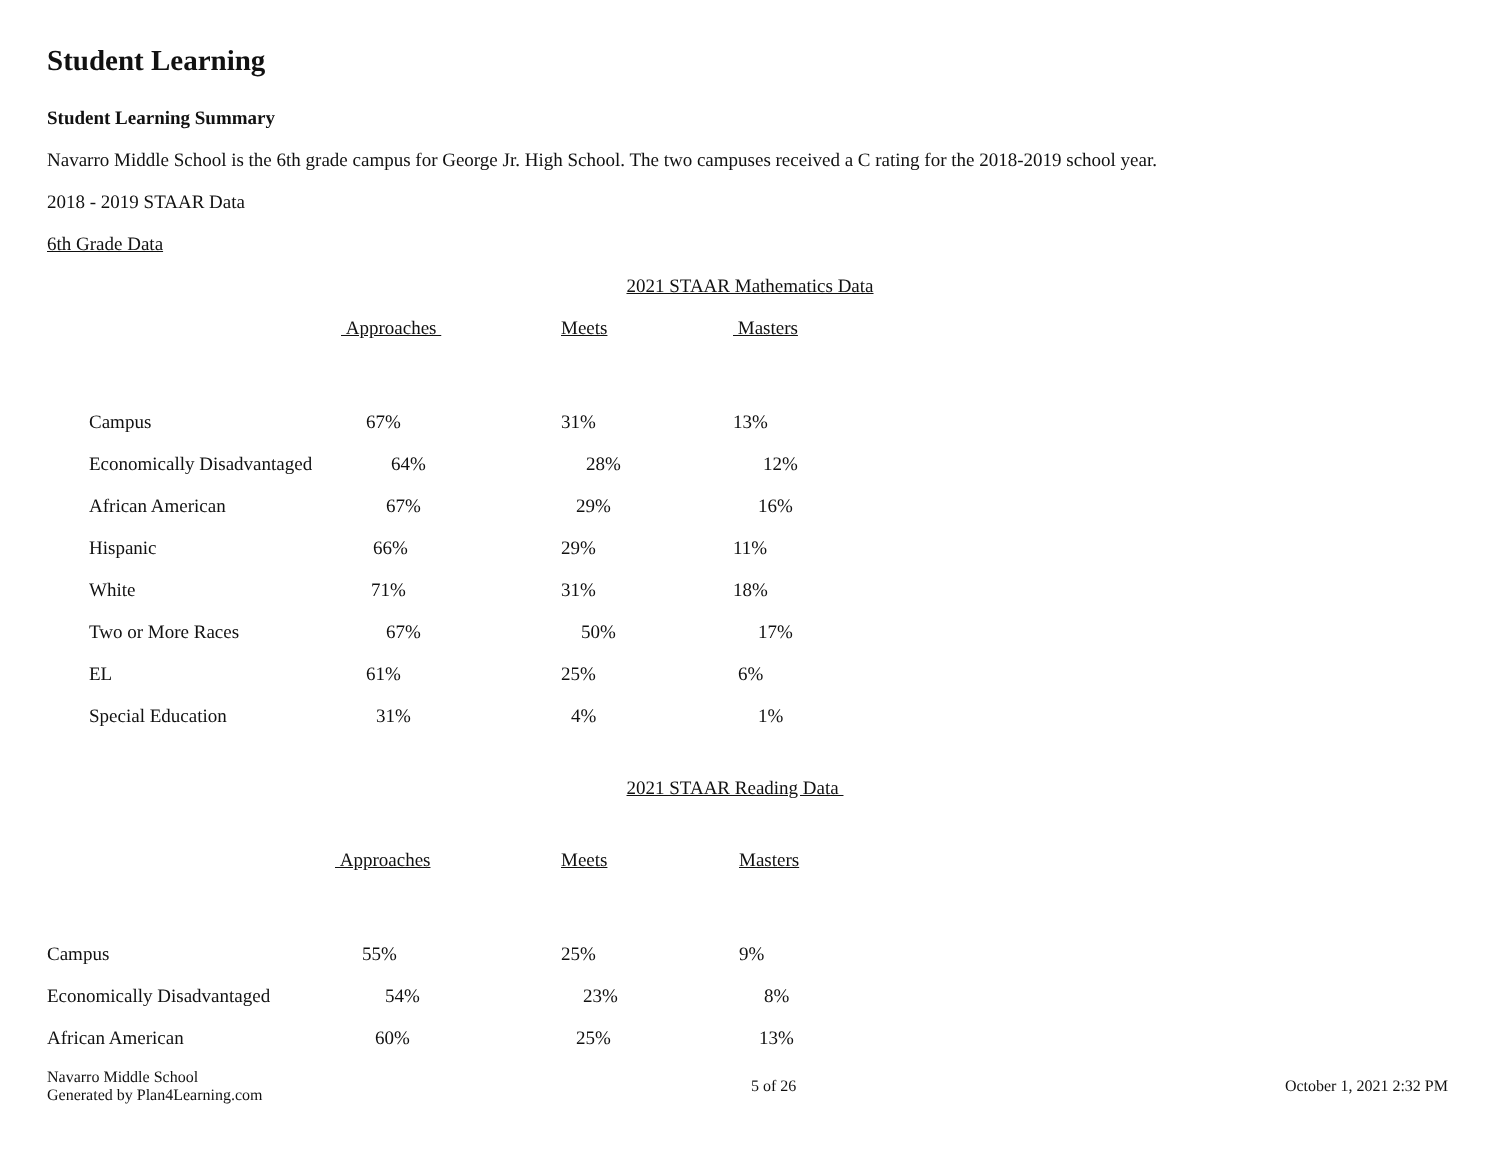Student Learning
Student Learning Summary
Navarro Middle School is the 6th grade campus for George Jr. High School. The two campuses received a C rating for the 2018-2019 school year.
2018 - 2019 STAAR Data
6th Grade Data
2021 STAAR Mathematics Data
| | Approaches | Meets | Masters |
| --- | --- | --- | --- |
| Campus | 67% | 31% | 13% |
| Economically Disadvantaged | 64% | 28% | 12% |
| African American | 67% | 29% | 16% |
| Hispanic | 66% | 29% | 11% |
| White | 71% | 31% | 18% |
| Two or More Races | 67% | 50% | 17% |
| EL | 61% | 25% | 6% |
| Special Education | 31% | 4% | 1% |
2021 STAAR Reading Data
| | Approaches | Meets | Masters |
| --- | --- | --- | --- |
| Campus | 55% | 25% | 9% |
| Economically Disadvantaged | 54% | 23% | 8% |
| African American | 60% | 25% | 13% |
Navarro Middle School
Generated by Plan4Learning.com
5 of 26 October 1, 2021 2:32 PM